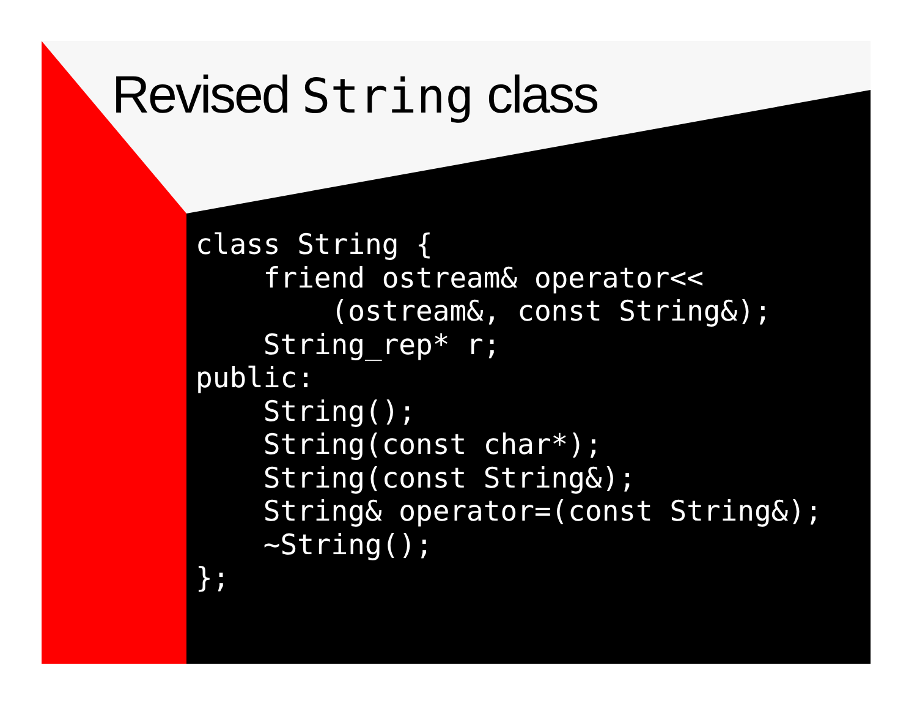Revised String class
class String {
    friend ostream& operator<<
        (ostream&, const String&);
    String_rep* r;
public:
    String();
    String(const char*);
    String(const String&);
    String& operator=(const String&);
    ~String();
};